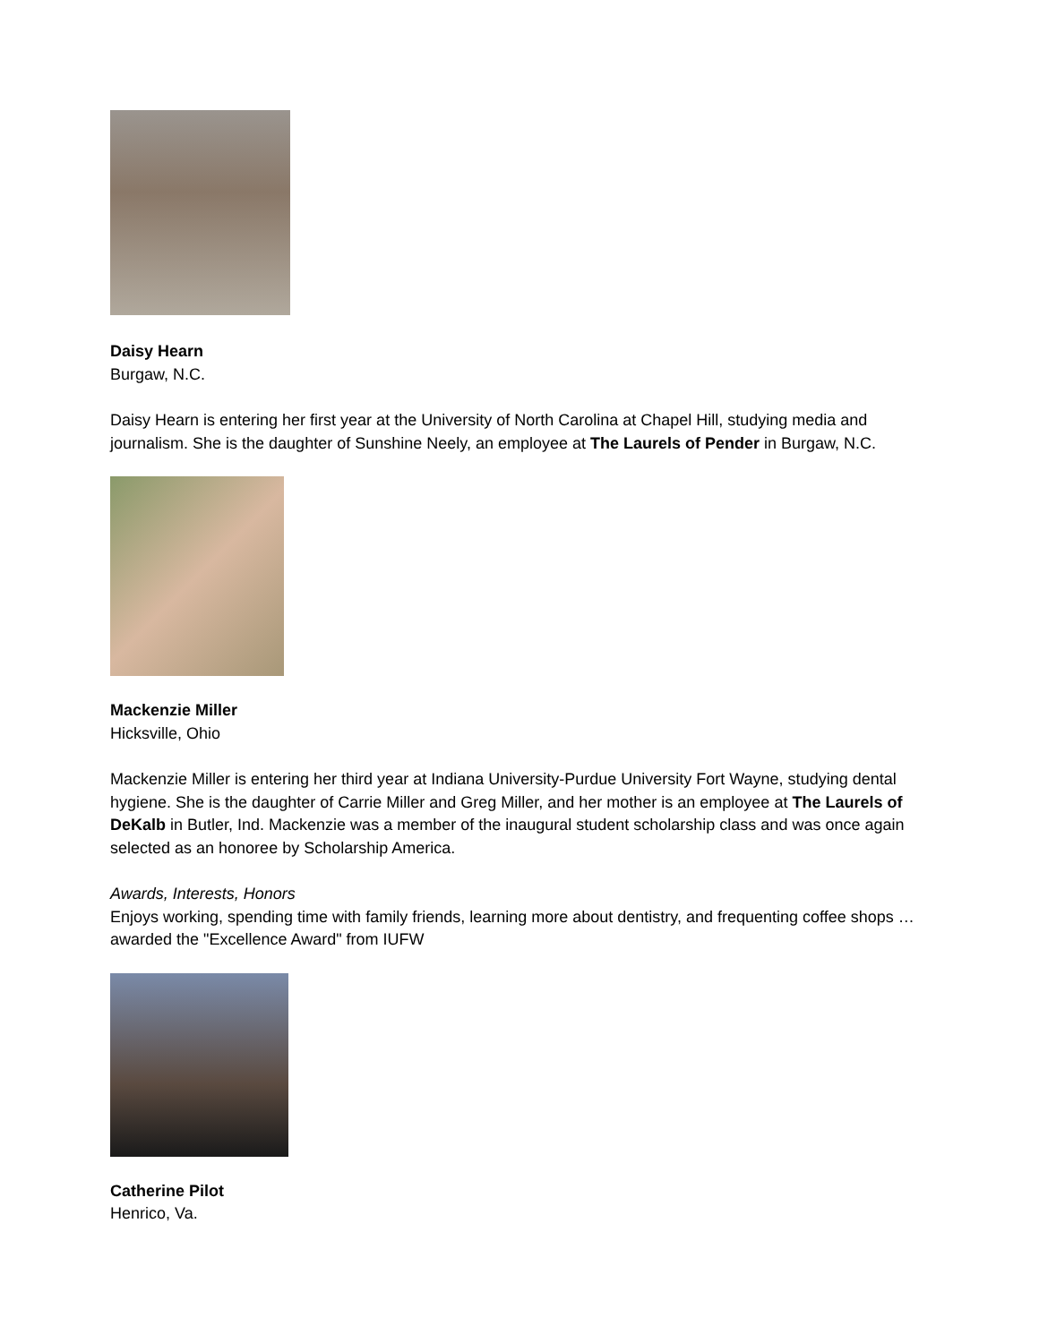Daisy Hearn
Burgaw, N.C.
Daisy Hearn is entering her first year at the University of North Carolina at Chapel Hill, studying media and journalism. She is the daughter of Sunshine Neely, an employee at The Laurels of Pender in Burgaw, N.C.
Mackenzie Miller
Hicksville, Ohio
Mackenzie Miller is entering her third year at Indiana University-Purdue University Fort Wayne, studying dental hygiene. She is the daughter of Carrie Miller and Greg Miller, and her mother is an employee at The Laurels of DeKalb in Butler, Ind. Mackenzie was a member of the inaugural student scholarship class and was once again selected as an honoree by Scholarship America.
Awards, Interests, Honors
Enjoys working, spending time with family friends, learning more about dentistry, and frequenting coffee shops … awarded the "Excellence Award" from IUFW
Catherine Pilot
Henrico, Va.